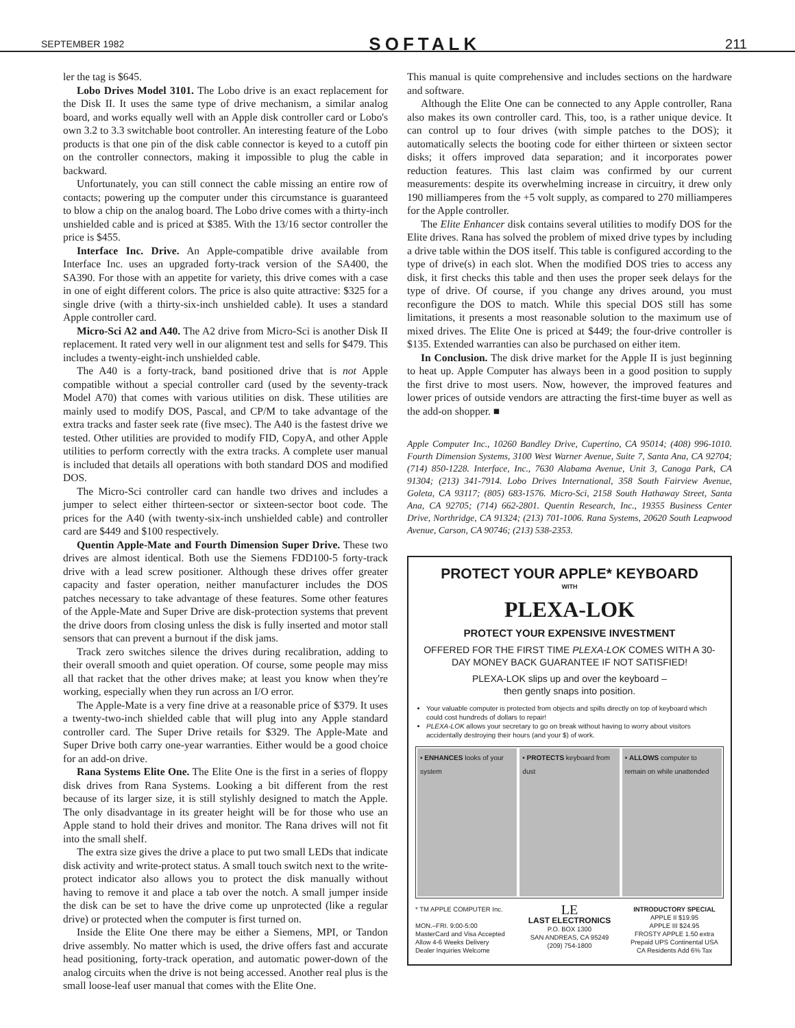SEPTEMBER 1982 SOFTALK 211
ler the tag is $645.
Lobo Drives Model 3101. The Lobo drive is an exact replacement for the Disk II. It uses the same type of drive mechanism, a similar analog board, and works equally well with an Apple disk controller card or Lobo's own 3.2 to 3.3 switchable boot controller. An interesting feature of the Lobo products is that one pin of the disk cable connector is keyed to a cutoff pin on the controller connectors, making it impossible to plug the cable in backward.
Unfortunately, you can still connect the cable missing an entire row of contacts; powering up the computer under this circumstance is guaranteed to blow a chip on the analog board. The Lobo drive comes with a thirty-inch unshielded cable and is priced at $385. With the 13/16 sector controller the price is $455.
Interface Inc. Drive. An Apple-compatible drive available from Interface Inc. uses an upgraded forty-track version of the SA400, the SA390. For those with an appetite for variety, this drive comes with a case in one of eight different colors. The price is also quite attractive: $325 for a single drive (with a thirty-six-inch unshielded cable). It uses a standard Apple controller card.
Micro-Sci A2 and A40. The A2 drive from Micro-Sci is another Disk II replacement. It rated very well in our alignment test and sells for $479. This includes a twenty-eight-inch unshielded cable.
The A40 is a forty-track, band positioned drive that is not Apple compatible without a special controller card (used by the seventy-track Model A70) that comes with various utilities on disk. These utilities are mainly used to modify DOS, Pascal, and CP/M to take advantage of the extra tracks and faster seek rate (five msec). The A40 is the fastest drive we tested. Other utilities are provided to modify FID, CopyA, and other Apple utilities to perform correctly with the extra tracks. A complete user manual is included that details all operations with both standard DOS and modified DOS.
The Micro-Sci controller card can handle two drives and includes a jumper to select either thirteen-sector or sixteen-sector boot code. The prices for the A40 (with twenty-six-inch unshielded cable) and controller card are $449 and $100 respectively.
Quentin Apple-Mate and Fourth Dimension Super Drive. These two drives are almost identical. Both use the Siemens FDD100-5 forty-track drive with a lead screw positioner. Although these drives offer greater capacity and faster operation, neither manufacturer includes the DOS patches necessary to take advantage of these features. Some other features of the Apple-Mate and Super Drive are disk-protection systems that prevent the drive doors from closing unless the disk is fully inserted and motor stall sensors that can prevent a burnout if the disk jams.
Track zero switches silence the drives during recalibration, adding to their overall smooth and quiet operation. Of course, some people may miss all that racket that the other drives make; at least you know when they're working, especially when they run across an I/O error.
The Apple-Mate is a very fine drive at a reasonable price of $379. It uses a twenty-two-inch shielded cable that will plug into any Apple standard controller card. The Super Drive retails for $329. The Apple-Mate and Super Drive both carry one-year warranties. Either would be a good choice for an add-on drive.
Rana Systems Elite One. The Elite One is the first in a series of floppy disk drives from Rana Systems. Looking a bit different from the rest because of its larger size, it is still stylishly designed to match the Apple. The only disadvantage in its greater height will be for those who use an Apple stand to hold their drives and monitor. The Rana drives will not fit into the small shelf.
The extra size gives the drive a place to put two small LEDs that indicate disk activity and write-protect status. A small touch switch next to the write-protect indicator also allows you to protect the disk manually without having to remove it and place a tab over the notch. A small jumper inside the disk can be set to have the drive come up unprotected (like a regular drive) or protected when the computer is first turned on.
Inside the Elite One there may be either a Siemens, MPI, or Tandon drive assembly. No matter which is used, the drive offers fast and accurate head positioning, forty-track operation, and automatic power-down of the analog circuits when the drive is not being accessed. Another real plus is the small loose-leaf user manual that comes with the Elite One.
This manual is quite comprehensive and includes sections on the hardware and software.
Although the Elite One can be connected to any Apple controller, Rana also makes its own controller card. This, too, is a rather unique device. It can control up to four drives (with simple patches to the DOS); it automatically selects the booting code for either thirteen or sixteen sector disks; it offers improved data separation; and it incorporates power reduction features. This last claim was confirmed by our current measurements: despite its overwhelming increase in circuitry, it drew only 190 milliamperes from the +5 volt supply, as compared to 270 milliamperes for the Apple controller.
The Elite Enhancer disk contains several utilities to modify DOS for the Elite drives. Rana has solved the problem of mixed drive types by including a drive table within the DOS itself. This table is configured according to the type of drive(s) in each slot. When the modified DOS tries to access any disk, it first checks this table and then uses the proper seek delays for the type of drive. Of course, if you change any drives around, you must reconfigure the DOS to match. While this special DOS still has some limitations, it presents a most reasonable solution to the maximum use of mixed drives. The Elite One is priced at $449; the four-drive controller is $135. Extended warranties can also be purchased on either item.
In Conclusion. The disk drive market for the Apple II is just beginning to heat up. Apple Computer has always been in a good position to supply the first drive to most users. Now, however, the improved features and lower prices of outside vendors are attracting the first-time buyer as well as the add-on shopper. ■
Apple Computer Inc., 10260 Bandley Drive, Cupertino, CA 95014; (408) 996-1010. Fourth Dimension Systems, 3100 West Warner Avenue, Suite 7, Santa Ana, CA 92704; (714) 850-1228. Interface, Inc., 7630 Alabama Avenue, Unit 3, Canoga Park, CA 91304; (213) 341-7914. Lobo Drives International, 358 South Fairview Avenue, Goleta, CA 93117; (805) 683-1576. Micro-Sci, 2158 South Hathaway Street, Santa Ana, CA 92705; (714) 662-2801. Quentin Research, Inc., 19355 Business Center Drive, Northridge, CA 91324; (213) 701-1006. Rana Systems, 20620 South Leapwood Avenue, Carson, CA 90746; (213) 538-2353.
PROTECT YOUR APPLE* KEYBOARD
WITH
PLEXA-LOK
PROTECT YOUR EXPENSIVE INVESTMENT
OFFERED FOR THE FIRST TIME PLEXA-LOK COMES WITH A 30-DAY MONEY BACK GUARANTEE IF NOT SATISFIED!
PLEXA-LOK slips up and over the keyboard –
then gently snaps into position.
Your valuable computer is protected from objects and spills directly on top of keyboard which could cost hundreds of dollars to repair!
PLEXA-LOK allows your secretary to go on break without having to worry about visitors accidentally destroying their hours (and your $) of work.
• ENHANCES looks of your system
• PROTECTS keyboard from dust • ALLOWS computer to remain on while unattended
* TM APPLE COMPUTER Inc.
MON.–FRI. 9:00-5:00
MasterCard and Visa Accepted
Allow 4-6 Weeks Delivery
Dealer Inquiries Welcome
LE
LAST ELECTRONICS
P.O. BOX 1300
SAN ANDREAS, CA 95249
(209) 754-1800
INTRODUCTORY SPECIAL
APPLE II $19.95
APPLE III $24.95
FROSTY APPLE 1.50 extra
Prepaid UPS Continental USA
CA Residents Add 6% Tax